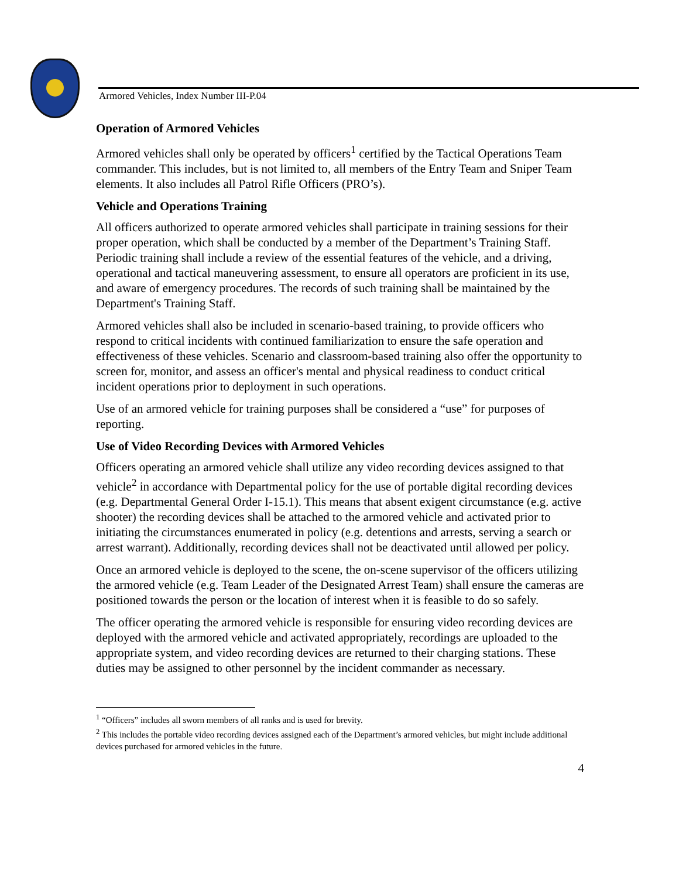Armored Vehicles, Index Number III-P.04
Operation of Armored Vehicles
Armored vehicles shall only be operated by officers<sup>1</sup> certified by the Tactical Operations Team commander. This includes, but is not limited to, all members of the Entry Team and Sniper Team elements. It also includes all Patrol Rifle Officers (PRO’s).
Vehicle and Operations Training
All officers authorized to operate armored vehicles shall participate in training sessions for their proper operation, which shall be conducted by a member of the Department’s Training Staff. Periodic training shall include a review of the essential features of the vehicle, and a driving, operational and tactical maneuvering assessment, to ensure all operators are proficient in its use, and aware of emergency procedures. The records of such training shall be maintained by the Department's Training Staff.
Armored vehicles shall also be included in scenario-based training, to provide officers who respond to critical incidents with continued familiarization to ensure the safe operation and effectiveness of these vehicles. Scenario and classroom-based training also offer the opportunity to screen for, monitor, and assess an officer's mental and physical readiness to conduct critical incident operations prior to deployment in such operations.
Use of an armored vehicle for training purposes shall be considered a “use” for purposes of reporting.
Use of Video Recording Devices with Armored Vehicles
Officers operating an armored vehicle shall utilize any video recording devices assigned to that vehicle<sup>2</sup> in accordance with Departmental policy for the use of portable digital recording devices (e.g. Departmental General Order I-15.1). This means that absent exigent circumstance (e.g. active shooter) the recording devices shall be attached to the armored vehicle and activated prior to initiating the circumstances enumerated in policy (e.g. detentions and arrests, serving a search or arrest warrant). Additionally, recording devices shall not be deactivated until allowed per policy.
Once an armored vehicle is deployed to the scene, the on-scene supervisor of the officers utilizing the armored vehicle (e.g. Team Leader of the Designated Arrest Team) shall ensure the cameras are positioned towards the person or the location of interest when it is feasible to do so safely.
The officer operating the armored vehicle is responsible for ensuring video recording devices are deployed with the armored vehicle and activated appropriately, recordings are uploaded to the appropriate system, and video recording devices are returned to their charging stations. These duties may be assigned to other personnel by the incident commander as necessary.
<sup>1</sup> “Officers” includes all sworn members of all ranks and is used for brevity.
<sup>2</sup> This includes the portable video recording devices assigned each of the Department’s armored vehicles, but might include additional devices purchased for armored vehicles in the future.
4